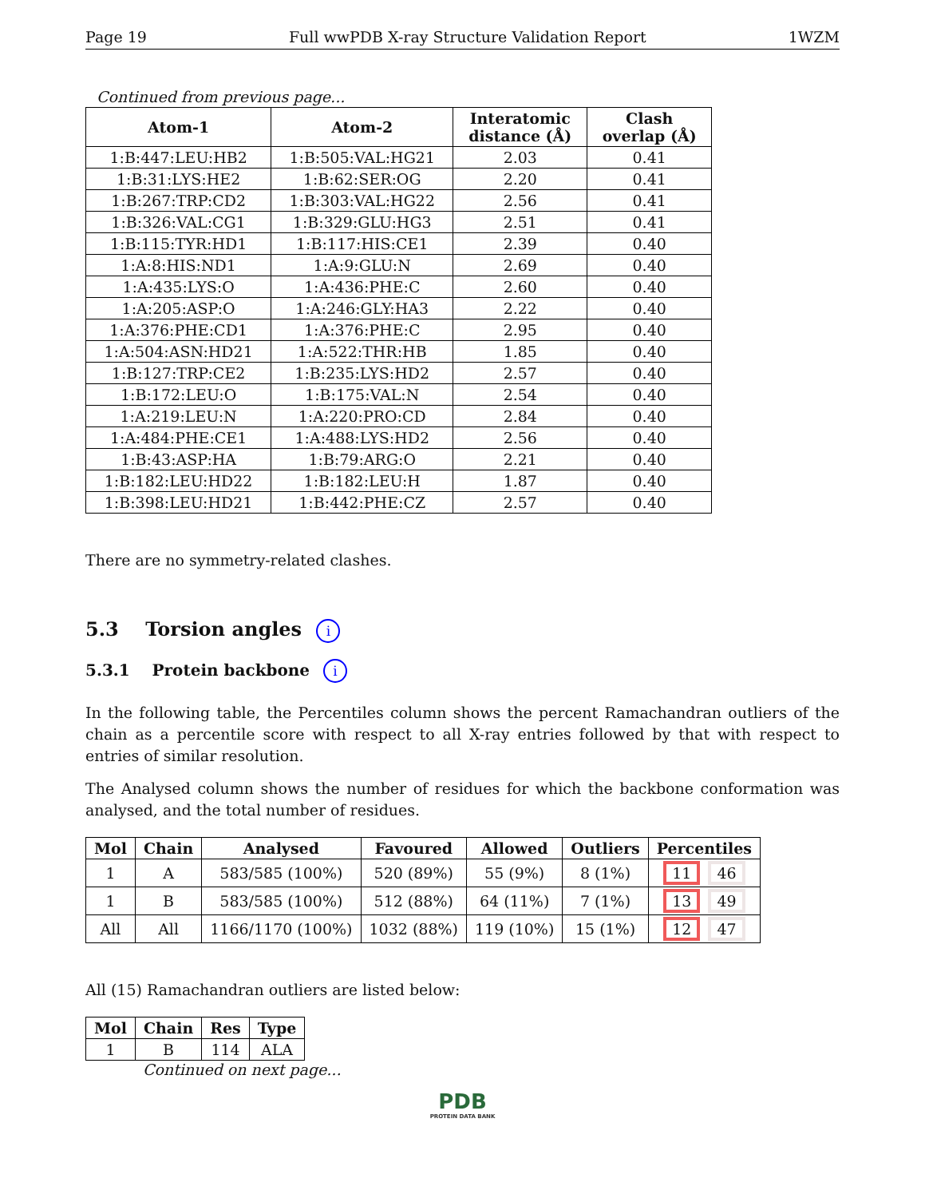Page 19 Full wwPDB X-ray Structure Validation Report 1WZM
Continued from previous page...
| Atom-1 | Atom-2 | Interatomic distance (Å) | Clash overlap (Å) |
| --- | --- | --- | --- |
| 1:B:447:LEU:HB2 | 1:B:505:VAL:HG21 | 2.03 | 0.41 |
| 1:B:31:LYS:HE2 | 1:B:62:SER:OG | 2.20 | 0.41 |
| 1:B:267:TRP:CD2 | 1:B:303:VAL:HG22 | 2.56 | 0.41 |
| 1:B:326:VAL:CG1 | 1:B:329:GLU:HG3 | 2.51 | 0.41 |
| 1:B:115:TYR:HD1 | 1:B:117:HIS:CE1 | 2.39 | 0.40 |
| 1:A:8:HIS:ND1 | 1:A:9:GLU:N | 2.69 | 0.40 |
| 1:A:435:LYS:O | 1:A:436:PHE:C | 2.60 | 0.40 |
| 1:A:205:ASP:O | 1:A:246:GLY:HA3 | 2.22 | 0.40 |
| 1:A:376:PHE:CD1 | 1:A:376:PHE:C | 2.95 | 0.40 |
| 1:A:504:ASN:HD21 | 1:A:522:THR:HB | 1.85 | 0.40 |
| 1:B:127:TRP:CE2 | 1:B:235:LYS:HD2 | 2.57 | 0.40 |
| 1:B:172:LEU:O | 1:B:175:VAL:N | 2.54 | 0.40 |
| 1:A:219:LEU:N | 1:A:220:PRO:CD | 2.84 | 0.40 |
| 1:A:484:PHE:CE1 | 1:A:488:LYS:HD2 | 2.56 | 0.40 |
| 1:B:43:ASP:HA | 1:B:79:ARG:O | 2.21 | 0.40 |
| 1:B:182:LEU:HD22 | 1:B:182:LEU:H | 1.87 | 0.40 |
| 1:B:398:LEU:HD21 | 1:B:442:PHE:CZ | 2.57 | 0.40 |
There are no symmetry-related clashes.
5.3 Torsion angles i
5.3.1 Protein backbone i
In the following table, the Percentiles column shows the percent Ramachandran outliers of the chain as a percentile score with respect to all X-ray entries followed by that with respect to entries of similar resolution.
The Analysed column shows the number of residues for which the backbone conformation was analysed, and the total number of residues.
| Mol | Chain | Analysed | Favoured | Allowed | Outliers | Percentiles |
| --- | --- | --- | --- | --- | --- | --- |
| 1 | A | 583/585 (100%) | 520 (89%) | 55 (9%) | 8 (1%) | 11 46 |
| 1 | B | 583/585 (100%) | 512 (88%) | 64 (11%) | 7 (1%) | 13 49 |
| All | All | 1166/1170 (100%) | 1032 (88%) | 119 (10%) | 15 (1%) | 12 47 |
All (15) Ramachandran outliers are listed below:
| Mol | Chain | Res | Type |
| --- | --- | --- | --- |
| 1 | B | 114 | ALA |
Continued on next page...
PDB
PROTEIN DATA BANK